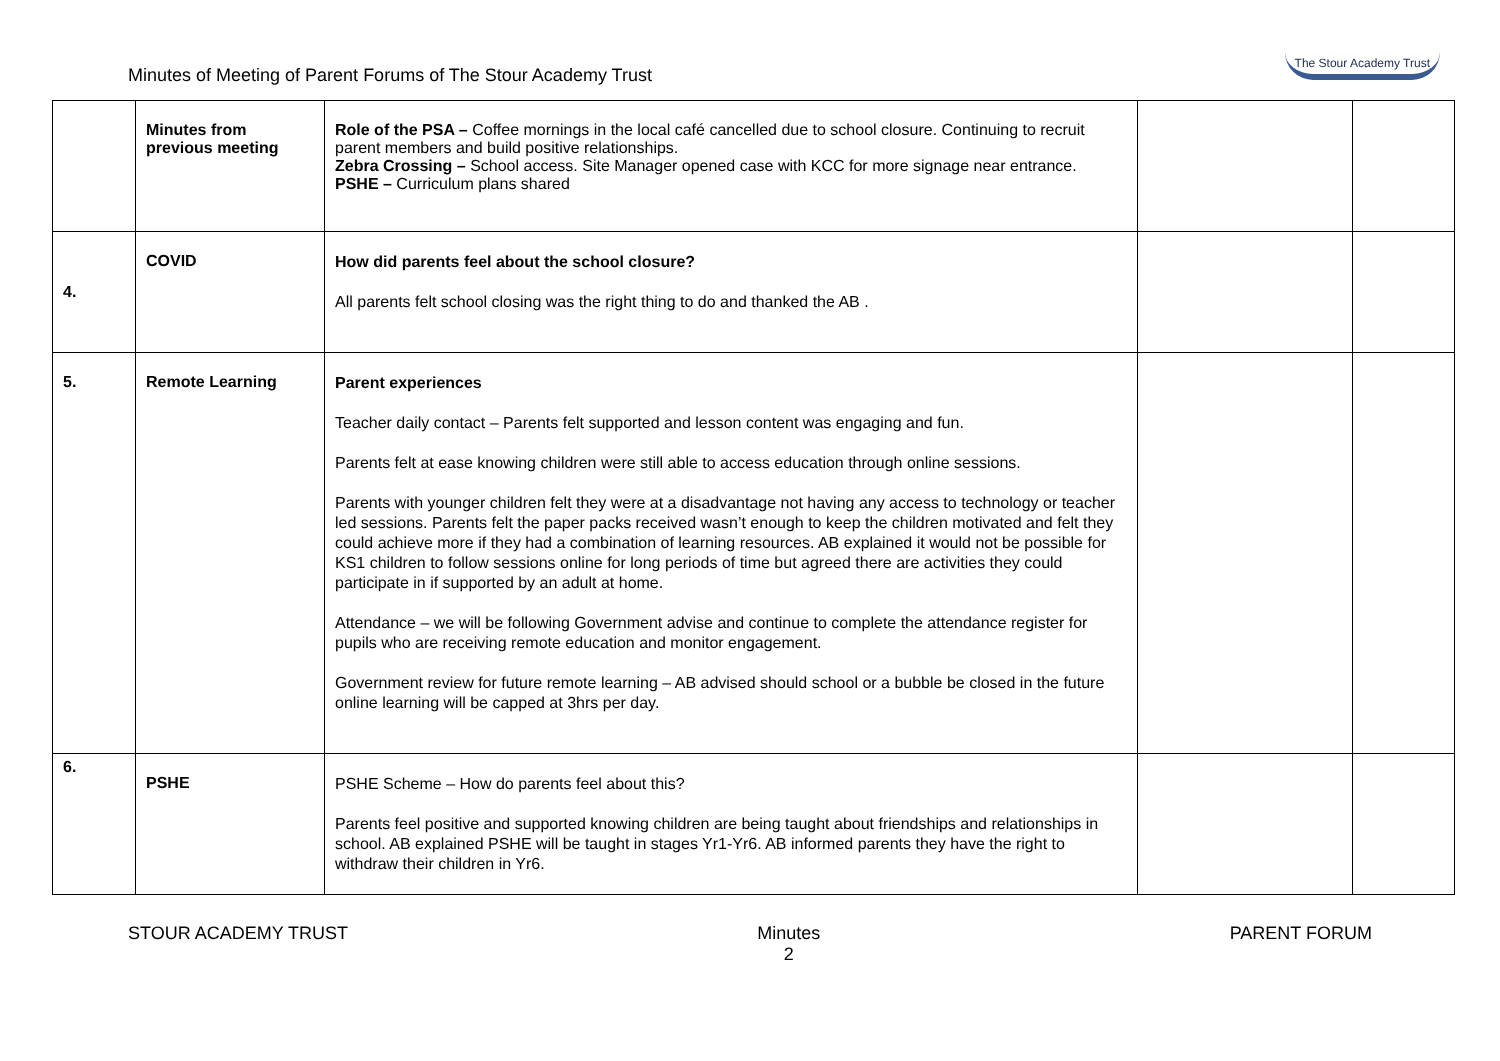Minutes of Meeting of Parent Forums of The Stour Academy Trust
The Stour Academy Trust
| | Minutes from previous meeting | Role of the PSA – Coffee mornings in the local café cancelled due to school closure. Continuing to recruit parent members and build positive relationships. Zebra Crossing – School access. Site Manager opened case with KCC for more signage near entrance. PSHE – Curriculum plans shared | | |
| 4. | COVID | How did parents feel about the school closure? All parents felt school closing was the right thing to do and thanked the AB . | | |
| 5. | Remote Learning | Parent experiences Teacher daily contact – Parents felt supported and lesson content was engaging and fun. Parents felt at ease knowing children were still able to access education through online sessions. Parents with younger children felt they were at a disadvantage not having any access to technology or teacher led sessions. Parents felt the paper packs received wasn’t enough to keep the children motivated and felt they could achieve more if they had a combination of learning resources. AB explained it would not be possible for KS1 children to follow sessions online for long periods of time but agreed there are activities they could participate in if supported by an adult at home. Attendance – we will be following Government advise and continue to complete the attendance register for pupils who are receiving remote education and monitor engagement. Government review for future remote learning – AB advised should school or a bubble be closed in the future online learning will be capped at 3hrs per day. | | |
| 6. | PSHE | PSHE Scheme – How do parents feel about this? Parents feel positive and supported knowing children are being taught about friendships and relationships in school. AB explained PSHE will be taught in stages Yr1-Yr6. AB informed parents they have the right to withdraw their children in Yr6. | | |
STOUR ACADEMY TRUST Minutes
2 PARENT FORUM